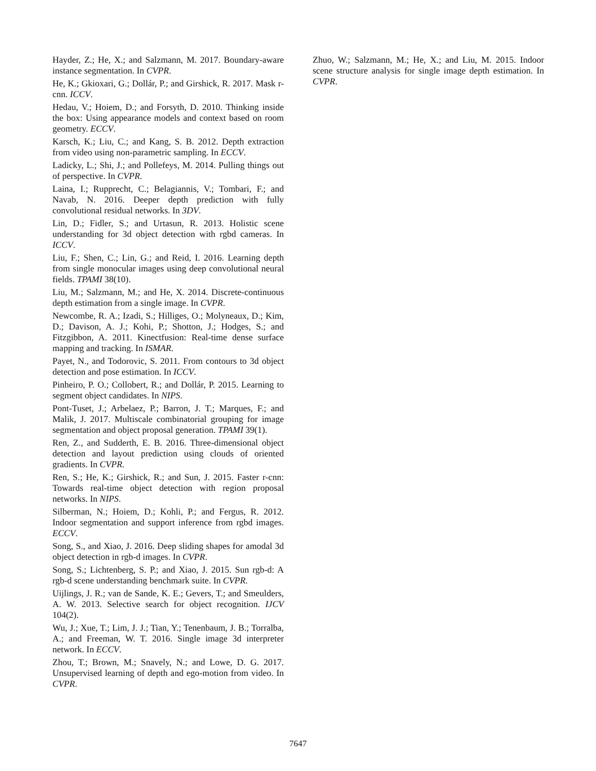Hayder, Z.; He, X.; and Salzmann, M. 2017. Boundary-aware instance segmentation. In CVPR.
He, K.; Gkioxari, G.; Dollár, P.; and Girshick, R. 2017. Mask r-cnn. ICCV.
Hedau, V.; Hoiem, D.; and Forsyth, D. 2010. Thinking inside the box: Using appearance models and context based on room geometry. ECCV.
Karsch, K.; Liu, C.; and Kang, S. B. 2012. Depth extraction from video using non-parametric sampling. In ECCV.
Ladicky, L.; Shi, J.; and Pollefeys, M. 2014. Pulling things out of perspective. In CVPR.
Laina, I.; Rupprecht, C.; Belagiannis, V.; Tombari, F.; and Navab, N. 2016. Deeper depth prediction with fully convolutional residual networks. In 3DV.
Lin, D.; Fidler, S.; and Urtasun, R. 2013. Holistic scene understanding for 3d object detection with rgbd cameras. In ICCV.
Liu, F.; Shen, C.; Lin, G.; and Reid, I. 2016. Learning depth from single monocular images using deep convolutional neural fields. TPAMI 38(10).
Liu, M.; Salzmann, M.; and He, X. 2014. Discrete-continuous depth estimation from a single image. In CVPR.
Newcombe, R. A.; Izadi, S.; Hilliges, O.; Molyneaux, D.; Kim, D.; Davison, A. J.; Kohi, P.; Shotton, J.; Hodges, S.; and Fitzgibbon, A. 2011. Kinectfusion: Real-time dense surface mapping and tracking. In ISMAR.
Payet, N., and Todorovic, S. 2011. From contours to 3d object detection and pose estimation. In ICCV.
Pinheiro, P. O.; Collobert, R.; and Dollár, P. 2015. Learning to segment object candidates. In NIPS.
Pont-Tuset, J.; Arbelaez, P.; Barron, J. T.; Marques, F.; and Malik, J. 2017. Multiscale combinatorial grouping for image segmentation and object proposal generation. TPAMI 39(1).
Ren, Z., and Sudderth, E. B. 2016. Three-dimensional object detection and layout prediction using clouds of oriented gradients. In CVPR.
Ren, S.; He, K.; Girshick, R.; and Sun, J. 2015. Faster r-cnn: Towards real-time object detection with region proposal networks. In NIPS.
Silberman, N.; Hoiem, D.; Kohli, P.; and Fergus, R. 2012. Indoor segmentation and support inference from rgbd images. ECCV.
Song, S., and Xiao, J. 2016. Deep sliding shapes for amodal 3d object detection in rgb-d images. In CVPR.
Song, S.; Lichtenberg, S. P.; and Xiao, J. 2015. Sun rgb-d: A rgb-d scene understanding benchmark suite. In CVPR.
Uijlings, J. R.; van de Sande, K. E.; Gevers, T.; and Smeulders, A. W. 2013. Selective search for object recognition. IJCV 104(2).
Wu, J.; Xue, T.; Lim, J. J.; Tian, Y.; Tenenbaum, J. B.; Torralba, A.; and Freeman, W. T. 2016. Single image 3d interpreter network. In ECCV.
Zhou, T.; Brown, M.; Snavely, N.; and Lowe, D. G. 2017. Unsupervised learning of depth and ego-motion from video. In CVPR.
Zhuo, W.; Salzmann, M.; He, X.; and Liu, M. 2015. Indoor scene structure analysis for single image depth estimation. In CVPR.
7647